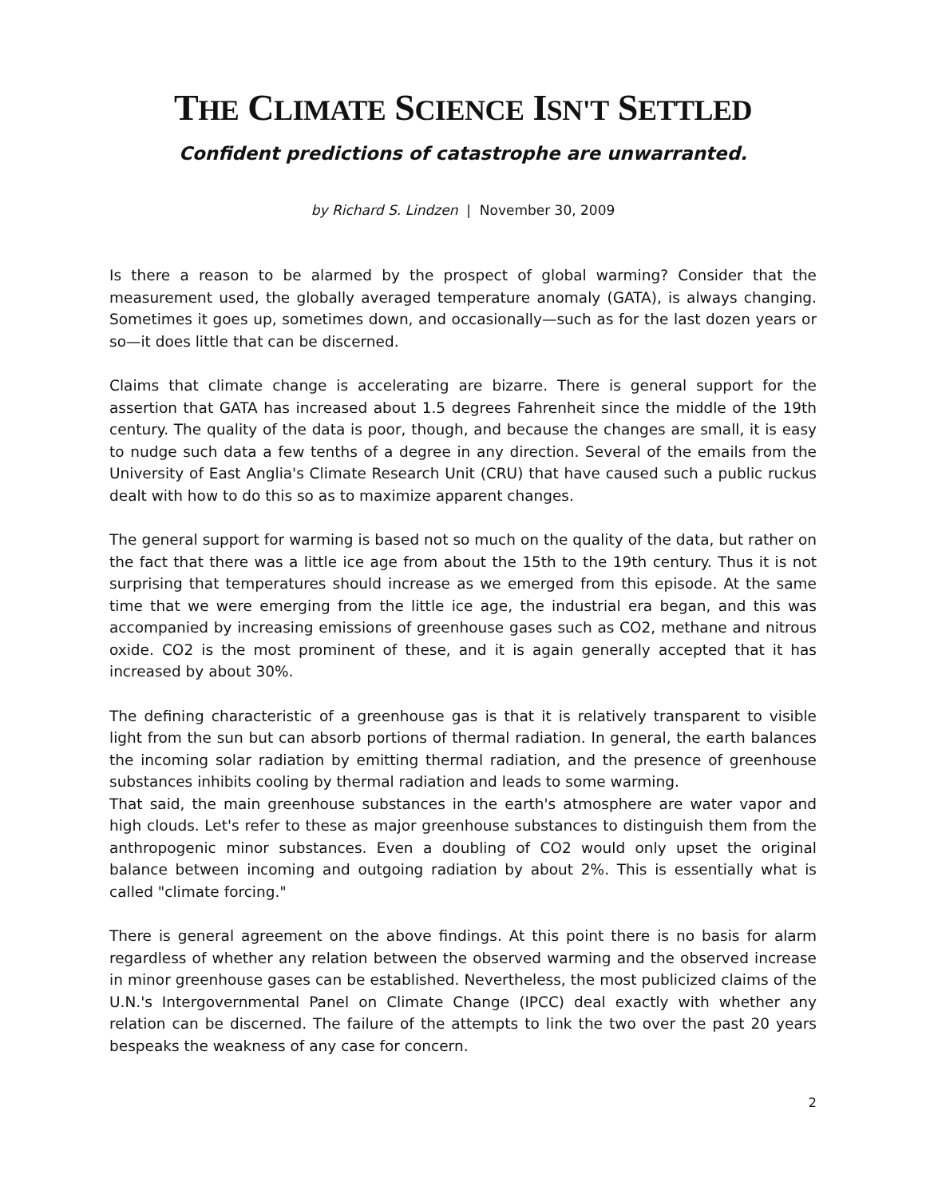THE CLIMATE SCIENCE ISN'T SETTLED
Confident predictions of catastrophe are unwarranted.
by Richard S. Lindzen | November 30, 2009
Is there a reason to be alarmed by the prospect of global warming? Consider that the measurement used, the globally averaged temperature anomaly (GATA), is always changing. Sometimes it goes up, sometimes down, and occasionally—such as for the last dozen years or so—it does little that can be discerned.
Claims that climate change is accelerating are bizarre. There is general support for the assertion that GATA has increased about 1.5 degrees Fahrenheit since the middle of the 19th century. The quality of the data is poor, though, and because the changes are small, it is easy to nudge such data a few tenths of a degree in any direction. Several of the emails from the University of East Anglia's Climate Research Unit (CRU) that have caused such a public ruckus dealt with how to do this so as to maximize apparent changes.
The general support for warming is based not so much on the quality of the data, but rather on the fact that there was a little ice age from about the 15th to the 19th century. Thus it is not surprising that temperatures should increase as we emerged from this episode. At the same time that we were emerging from the little ice age, the industrial era began, and this was accompanied by increasing emissions of greenhouse gases such as CO2, methane and nitrous oxide. CO2 is the most prominent of these, and it is again generally accepted that it has increased by about 30%.
The defining characteristic of a greenhouse gas is that it is relatively transparent to visible light from the sun but can absorb portions of thermal radiation. In general, the earth balances the incoming solar radiation by emitting thermal radiation, and the presence of greenhouse substances inhibits cooling by thermal radiation and leads to some warming.
That said, the main greenhouse substances in the earth's atmosphere are water vapor and high clouds. Let's refer to these as major greenhouse substances to distinguish them from the anthropogenic minor substances. Even a doubling of CO2 would only upset the original balance between incoming and outgoing radiation by about 2%. This is essentially what is called "climate forcing."
There is general agreement on the above findings. At this point there is no basis for alarm regardless of whether any relation between the observed warming and the observed increase in minor greenhouse gases can be established. Nevertheless, the most publicized claims of the U.N.'s Intergovernmental Panel on Climate Change (IPCC) deal exactly with whether any relation can be discerned. The failure of the attempts to link the two over the past 20 years bespeaks the weakness of any case for concern.
2